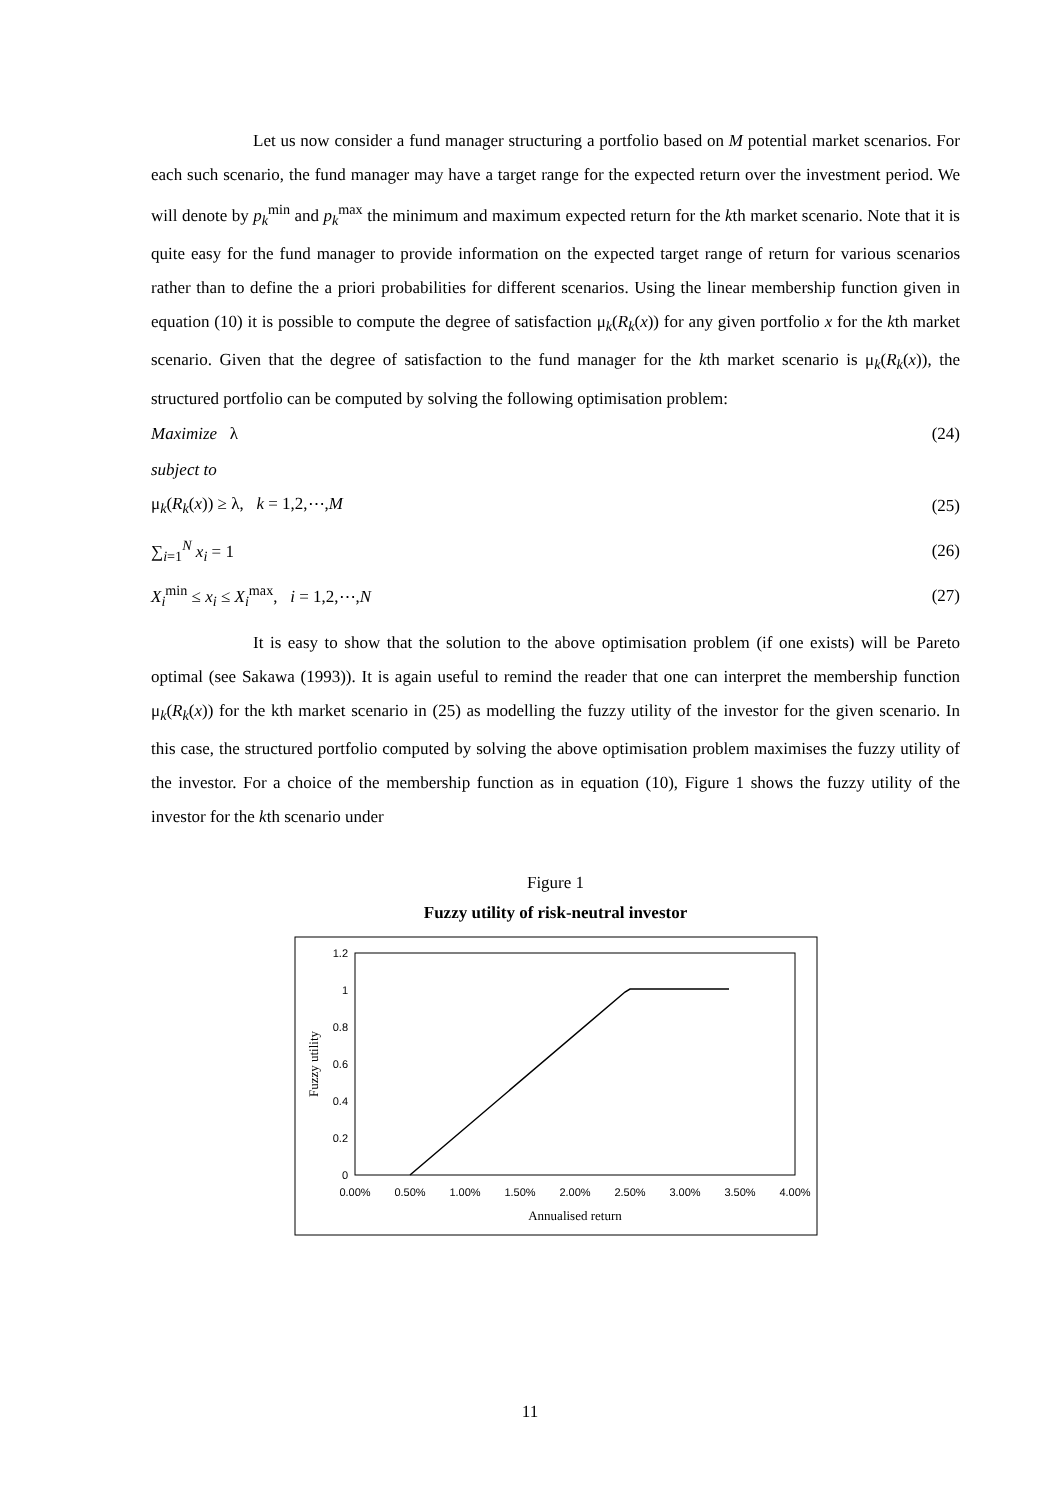Let us now consider a fund manager structuring a portfolio based on M potential market scenarios. For each such scenario, the fund manager may have a target range for the expected return over the investment period. We will denote by p<sub>k</sub><sup>min</sup> and p<sub>k</sub><sup>max</sup> the minimum and maximum expected return for the kth market scenario. Note that it is quite easy for the fund manager to provide information on the expected target range of return for various scenarios rather than to define the a priori probabilities for different scenarios. Using the linear membership function given in equation (10) it is possible to compute the degree of satisfaction μ<sub>k</sub>(R<sub>k</sub>(x)) for any given portfolio x for the kth market scenario. Given that the degree of satisfaction to the fund manager for the kth market scenario is μ<sub>k</sub>(R<sub>k</sub>(x)), the structured portfolio can be computed by solving the following optimisation problem:
Maximize λ (24)
subject to
μ<sub>k</sub>(R<sub>k</sub>(x)) ≥ λ, k = 1,2,⋯,M (25)
∑<sub>i=1</sub><sup>N</sup> x<sub>i</sub> = 1 (26)
X<sub>i</sub><sup>min</sup> ≤ x<sub>i</sub> ≤ X<sub>i</sub><sup>max</sup>, i = 1,2,⋯,N (27)
It is easy to show that the solution to the above optimisation problem (if one exists) will be Pareto optimal (see Sakawa (1993)). It is again useful to remind the reader that one can interpret the membership function μ<sub>k</sub>(R<sub>k</sub>(x)) for the kth market scenario in (25) as modelling the fuzzy utility of the investor for the given scenario. In this case, the structured portfolio computed by solving the above optimisation problem maximises the fuzzy utility of the investor. For a choice of the membership function as in equation (10), Figure 1 shows the fuzzy utility of the investor for the kth scenario under
Figure 1
Fuzzy utility of risk-neutral investor
1.2
1
0.8
0.6
0.4
0.2
0
0.00%
0.50%
1.00%
1.50%
2.00%
2.50%
3.00%
3.50%
4.00%
Annualised return
Fuzzy utility
11